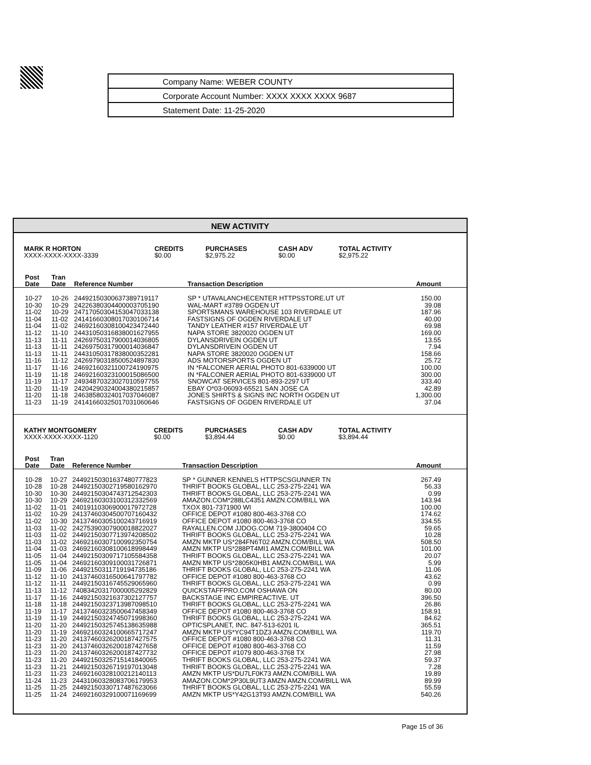Company Name: WEBER COUNTY
Corporate Account Number: XXXX XXXX XXXX 9687
Statement Date: 11-25-2020
NEW ACTIVITY
| MARK R HORTON | CREDITS | PURCHASES | CASH ADV | TOTAL ACTIVITY |
| --- | --- | --- | --- | --- |
| XXXX-XXXX-XXXX-3339 | $0.00 | $2,975.22 | $0.00 | $2,975.22 |
| Post Date | Tran Date | Reference Number | Transaction Description | Amount |
| --- | --- | --- | --- | --- |
| 10-27 | 10-26 | 24492150300637389719117 | SP * UTAVALANCHECENTER HTTPSSTORE.UT UT | 150.00 |
| 10-30 | 10-29 | 24226380304400003705190 | WAL-MART #3789 OGDEN UT | 39.08 |
| 11-02 | 10-29 | 24717050304153047033138 | SPORTSMANS WAREHOUSE 103 RIVERDALE UT | 187.96 |
| 11-04 | 11-02 | 24141660308017030106714 | FASTSIGNS OF OGDEN RIVERDALE UT | 40.00 |
| 11-04 | 11-02 | 24692160308100423472440 | TANDY LEATHER #157 RIVERDALE UT | 69.98 |
| 11-12 | 11-10 | 24431050316838001627955 | NAPA STORE 3820020 OGDEN UT | 169.00 |
| 11-13 | 11-11 | 24269750317900014036805 | DYLANSDRIVEIN OGDEN UT | 13.55 |
| 11-13 | 11-11 | 24269750317900014036847 | DYLANSDRIVEIN OGDEN UT | 7.94 |
| 11-13 | 11-11 | 24431050317838000352281 | NAPA STORE 3820020 OGDEN UT | 158.66 |
| 11-16 | 11-12 | 24269790318500524897830 | ADS MOTORSPORTS OGDEN UT | 25.72 |
| 11-17 | 11-16 | 24692160321100724190975 | IN *FALCONER AERIAL PHOTO 801-6339000 UT | 100.00 |
| 11-19 | 11-18 | 24692160323100015086500 | IN *FALCONER AERIAL PHOTO 801-6339000 UT | 300.00 |
| 11-19 | 11-17 | 24934870323027010597755 | SNOWCAT SERVICES 801-893-2297 UT | 333.40 |
| 11-20 | 11-19 | 24204290324004380215857 | EBAY O*03-06093-65521 SAN JOSE CA | 42.89 |
| 11-20 | 11-18 | 24638580324017037046087 | JONES SHIRTS & SIGNS INC NORTH OGDEN UT | 1,300.00 |
| 11-23 | 11-19 | 24141660325017031060646 | FASTSIGNS OF OGDEN RIVERDALE UT | 37.04 |
| KATHY MONTGOMERY | CREDITS | PURCHASES | CASH ADV | TOTAL ACTIVITY |
| --- | --- | --- | --- | --- |
| XXXX-XXXX-XXXX-1120 | $0.00 | $3,894.44 | $0.00 | $3,894.44 |
| Post Date | Tran Date | Reference Number | Transaction Description | Amount |
| --- | --- | --- | --- | --- |
| 10-28 | 10-27 | 24492150301637480777823 | SP * GUNNER KENNELS HTTPSCSGUNNER TN | 267.49 |
| 10-28 | 10-28 | 24492150302719580162970 | THRIFT BOOKS GLOBAL, LLC 253-275-2241 WA | 56.33 |
| 10-30 | 10-30 | 24492150304743712542303 | THRIFT BOOKS GLOBAL, LLC 253-275-2241 WA | 0.99 |
| 10-30 | 10-29 | 24692160303100312332569 | AMAZON.COM*288LC4351 AMZN.COM/BILL WA | 143.94 |
| 11-02 | 11-01 | 24019110306900017972728 | TXOX 801-7371900 WI | 100.00 |
| 11-02 | 10-29 | 24137460304500707160432 | OFFICE DEPOT #1080 800-463-3768 CO | 174.62 |
| 11-02 | 10-30 | 24137460305100243716919 | OFFICE DEPOT #1080 800-463-3768 CO | 334.55 |
| 11-03 | 11-02 | 24275390307900018822027 | RAYALLEN.COM JJDOG.COM 719-3800404 CO | 59.65 |
| 11-03 | 11-02 | 24492150307713974208502 | THRIFT BOOKS GLOBAL, LLC 253-275-2241 WA | 10.28 |
| 11-03 | 11-02 | 24692160307100992350754 | AMZN MKTP US*284FN6T02 AMZN.COM/BILL WA | 508.50 |
| 11-04 | 11-03 | 24692160308100618998449 | AMZN MKTP US*288PT4MI1 AMZN.COM/BILL WA | 101.00 |
| 11-05 | 11-04 | 24492150309717105584358 | THRIFT BOOKS GLOBAL, LLC 253-275-2241 WA | 20.07 |
| 11-05 | 11-04 | 24692160309100031726871 | AMZN MKTP US*2805K0HB1 AMZN.COM/BILL WA | 5.99 |
| 11-09 | 11-06 | 24492150311719194735186 | THRIFT BOOKS GLOBAL, LLC 253-275-2241 WA | 11.06 |
| 11-12 | 11-10 | 24137460316500641797782 | OFFICE DEPOT #1080 800-463-3768 CO | 43.62 |
| 11-12 | 11-11 | 24492150316745529065960 | THRIFT BOOKS GLOBAL, LLC 253-275-2241 WA | 0.99 |
| 11-13 | 11-12 | 74083420317000005292829 | QUICKSTAFFPRO.COM OSHAWA ON | 80.00 |
| 11-17 | 11-16 | 24492150321637302127757 | BACKSTAGE INC EMPIREACTIVE. UT | 396.50 |
| 11-18 | 11-18 | 24492150323713987098510 | THRIFT BOOKS GLOBAL, LLC 253-275-2241 WA | 26.86 |
| 11-19 | 11-17 | 24137460323500647458349 | OFFICE DEPOT #1080 800-463-3768 CO | 158.91 |
| 11-19 | 11-19 | 24492150324745071998360 | THRIFT BOOKS GLOBAL, LLC 253-275-2241 WA | 84.62 |
| 11-20 | 11-20 | 24492150325745138635988 | OPTICSPLANET, INC. 847-513-6201 IL | 365.51 |
| 11-20 | 11-19 | 24692160324100665717247 | AMZN MKTP US*YC94T1DZ3 AMZN.COM/BILL WA | 119.70 |
| 11-23 | 11-20 | 24137460326200187427575 | OFFICE DEPOT #1080 800-463-3768 CO | 11.31 |
| 11-23 | 11-20 | 24137460326200187427658 | OFFICE DEPOT #1080 800-463-3768 CO | 11.59 |
| 11-23 | 11-20 | 24137460326200187427732 | OFFICE DEPOT #1079 800-463-3768 TX | 27.98 |
| 11-23 | 11-20 | 24492150325715141840065 | THRIFT BOOKS GLOBAL, LLC 253-275-2241 WA | 59.37 |
| 11-23 | 11-21 | 24492150326719197013048 | THRIFT BOOKS GLOBAL, LLC 253-275-2241 WA | 7.28 |
| 11-23 | 11-23 | 24692160328100212140113 | AMZN MKTP US*DU7LF0K73 AMZN.COM/BILL WA | 19.89 |
| 11-24 | 11-23 | 24431060328083706179953 | AMAZON.COM*2P30L9UT3 AMZN AMZN.COM/BILL WA | 89.99 |
| 11-25 | 11-25 | 24492150330717487623066 | THRIFT BOOKS GLOBAL, LLC 253-275-2241 WA | 55.59 |
| 11-25 | 11-24 | 24692160329100071169699 | AMZN MKTP US*Y42G13T93 AMZN.COM/BILL WA | 540.26 |
Page 15 of 36